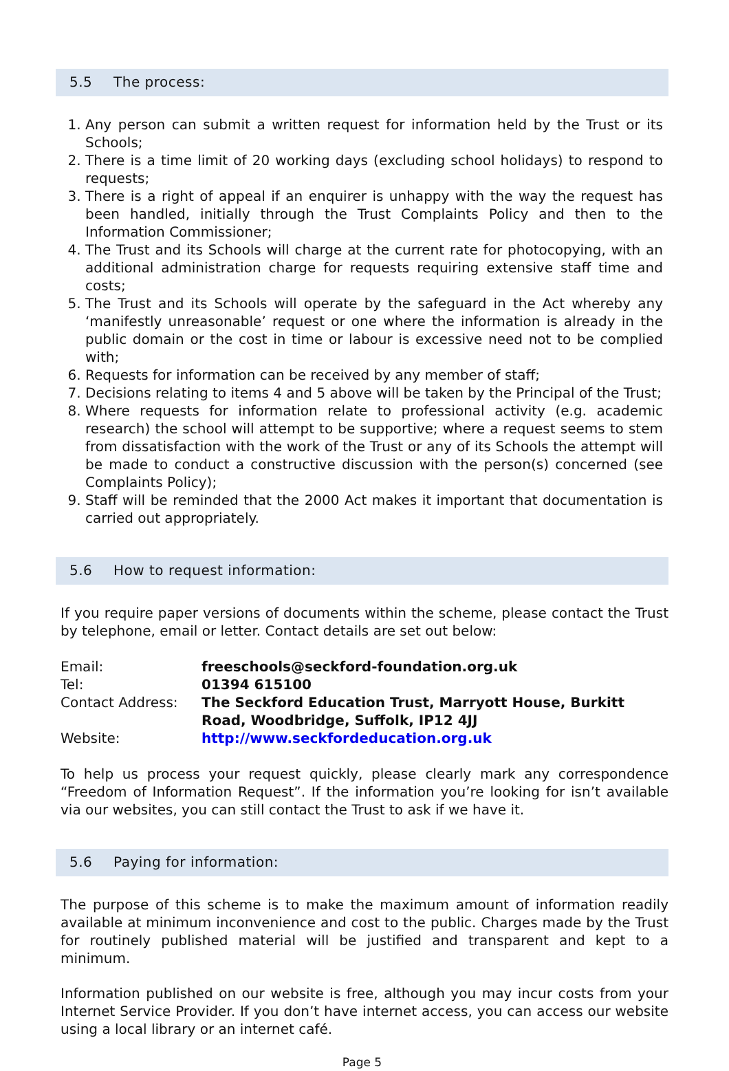5.5 The process:
1. Any person can submit a written request for information held by the Trust or its Schools;
2. There is a time limit of 20 working days (excluding school holidays) to respond to requests;
3. There is a right of appeal if an enquirer is unhappy with the way the request has been handled, initially through the Trust Complaints Policy and then to the Information Commissioner;
4. The Trust and its Schools will charge at the current rate for photocopying, with an additional administration charge for requests requiring extensive staff time and costs;
5. The Trust and its Schools will operate by the safeguard in the Act whereby any ‘manifestly unreasonable’ request or one where the information is already in the public domain or the cost in time or labour is excessive need not to be complied with;
6. Requests for information can be received by any member of staff;
7. Decisions relating to items 4 and 5 above will be taken by the Principal of the Trust;
8. Where requests for information relate to professional activity (e.g. academic research) the school will attempt to be supportive; where a request seems to stem from dissatisfaction with the work of the Trust or any of its Schools the attempt will be made to conduct a constructive discussion with the person(s) concerned (see Complaints Policy);
9. Staff will be reminded that the 2000 Act makes it important that documentation is carried out appropriately.
5.6 How to request information:
If you require paper versions of documents within the scheme, please contact the Trust by telephone, email or letter. Contact details are set out below:
| Email: | freeschools@seckford-foundation.org.uk |
| Tel: | 01394 615100 |
| Contact Address: | The Seckford Education Trust, Marryott House, Burkitt Road, Woodbridge, Suffolk, IP12 4JJ |
| Website: | http://www.seckfordeducation.org.uk |
To help us process your request quickly, please clearly mark any correspondence “Freedom of Information Request”. If the information you’re looking for isn’t available via our websites, you can still contact the Trust to ask if we have it.
5.6 Paying for information:
The purpose of this scheme is to make the maximum amount of information readily available at minimum inconvenience and cost to the public. Charges made by the Trust for routinely published material will be justified and transparent and kept to a minimum.
Information published on our website is free, although you may incur costs from your Internet Service Provider. If you don’t have internet access, you can access our website using a local library or an internet café.
Page 5